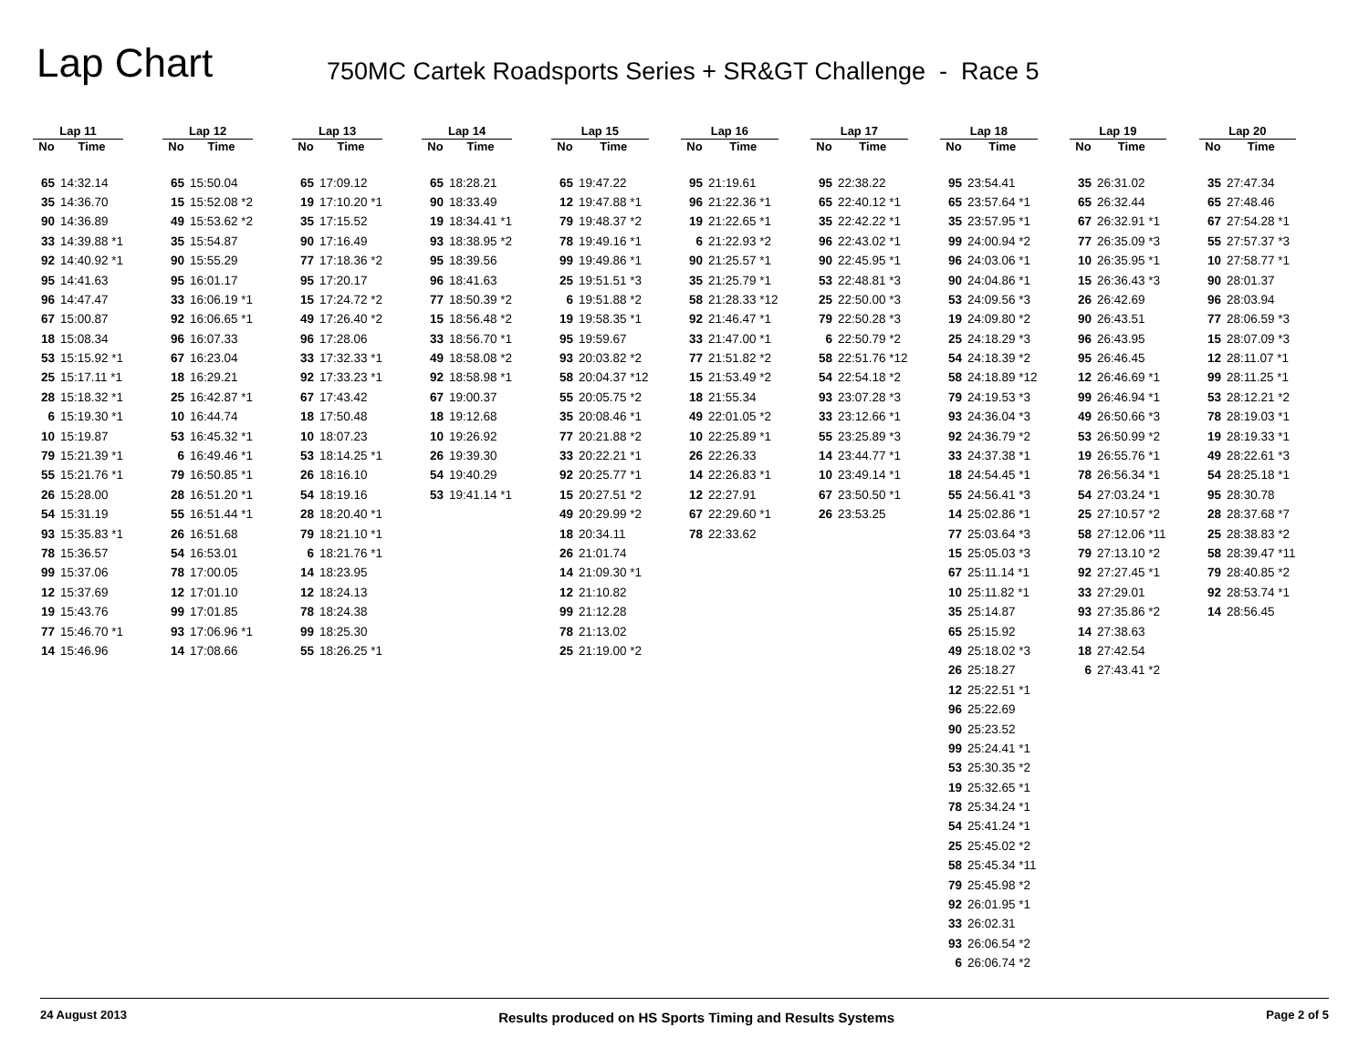Lap Chart
750MC Cartek Roadsports Series + SR&GT Challenge - Race 5
| Lap 11 | |
| --- | --- |
| No | Time |
| 65 | 14:32.14 |
| 35 | 14:36.70 |
| 90 | 14:36.89 |
| 33 | 14:39.88 *1 |
| 92 | 14:40.92 *1 |
| 95 | 14:41.63 |
| 96 | 14:47.47 |
| 67 | 15:00.87 |
| 18 | 15:08.34 |
| 53 | 15:15.92 *1 |
| 25 | 15:17.11 *1 |
| 28 | 15:18.32 *1 |
| 6 | 15:19.30 *1 |
| 10 | 15:19.87 |
| 79 | 15:21.39 *1 |
| 55 | 15:21.76 *1 |
| 26 | 15:28.00 |
| 54 | 15:31.19 |
| 93 | 15:35.83 *1 |
| 78 | 15:36.57 |
| 99 | 15:37.06 |
| 12 | 15:37.69 |
| 19 | 15:43.76 |
| 77 | 15:46.70 *1 |
| 14 | 15:46.96 |
| Lap 12 | |
| --- | --- |
| No | Time |
| 65 | 15:50.04 |
| 15 | 15:52.08 *2 |
| 49 | 15:53.62 *2 |
| 35 | 15:54.87 |
| 90 | 15:55.29 |
| 95 | 16:01.17 |
| 33 | 16:06.19 *1 |
| 92 | 16:06.65 *1 |
| 96 | 16:07.33 |
| 67 | 16:23.04 |
| 18 | 16:29.21 |
| 25 | 16:42.87 *1 |
| 10 | 16:44.74 |
| 53 | 16:45.32 *1 |
| 6 | 16:49.46 *1 |
| 79 | 16:50.85 *1 |
| 28 | 16:51.20 *1 |
| 55 | 16:51.44 *1 |
| 26 | 16:51.68 |
| 54 | 16:53.01 |
| 78 | 17:00.05 |
| 12 | 17:01.10 |
| 99 | 17:01.85 |
| 93 | 17:06.96 *1 |
| 14 | 17:08.66 |
| Lap 13 | |
| --- | --- |
| No | Time |
| 65 | 17:09.12 |
| 19 | 17:10.20 *1 |
| 35 | 17:15.52 |
| 90 | 17:16.49 |
| 77 | 17:18.36 *2 |
| 95 | 17:20.17 |
| 15 | 17:24.72 *2 |
| 49 | 17:26.40 *2 |
| 96 | 17:28.06 |
| 33 | 17:32.33 *1 |
| 92 | 17:33.23 *1 |
| 67 | 17:43.42 |
| 18 | 17:50.48 |
| 10 | 18:07.23 |
| 53 | 18:14.25 *1 |
| 26 | 18:16.10 |
| 54 | 18:19.16 |
| 28 | 18:20.40 *1 |
| 79 | 18:21.10 *1 |
| 6 | 18:21.76 *1 |
| 14 | 18:23.95 |
| 12 | 18:24.13 |
| 78 | 18:24.38 |
| 99 | 18:25.30 |
| 55 | 18:26.25 *1 |
| Lap 14 | |
| --- | --- |
| No | Time |
| 65 | 18:28.21 |
| 90 | 18:33.49 |
| 19 | 18:34.41 *1 |
| 93 | 18:38.95 *2 |
| 95 | 18:39.56 |
| 96 | 18:41.63 |
| 77 | 18:50.39 *2 |
| 15 | 18:56.48 *2 |
| 33 | 18:56.70 *1 |
| 49 | 18:58.08 *2 |
| 92 | 18:58.98 *1 |
| 67 | 19:00.37 |
| 18 | 19:12.68 |
| 10 | 19:26.92 |
| 26 | 19:39.30 |
| 54 | 19:40.29 |
| 53 | 19:41.14 *1 |
| Lap 15 | |
| --- | --- |
| No | Time |
| 65 | 19:47.22 |
| 12 | 19:47.88 *1 |
| 79 | 19:48.37 *2 |
| 78 | 19:49.16 *1 |
| 99 | 19:49.86 *1 |
| 25 | 19:51.51 *3 |
| 6 | 19:51.88 *2 |
| 19 | 19:58.35 *1 |
| 95 | 19:59.67 |
| 93 | 20:03.82 *2 |
| 58 | 20:04.37 *12 |
| 55 | 20:05.75 *2 |
| 35 | 20:08.46 *1 |
| 77 | 20:21.88 *2 |
| 33 | 20:22.21 *1 |
| 92 | 20:25.77 *1 |
| 15 | 20:27.51 *2 |
| 49 | 20:29.99 *2 |
| 18 | 20:34.11 |
| 26 | 21:01.74 |
| 14 | 21:09.30 *1 |
| 12 | 21:10.82 |
| 99 | 21:12.28 |
| 78 | 21:13.02 |
| 25 | 21:19.00 *2 |
| Lap 16 | |
| --- | --- |
| No | Time |
| 95 | 21:19.61 |
| 96 | 21:22.36 *1 |
| 19 | 21:22.65 *1 |
| 6 | 21:22.93 *2 |
| 90 | 21:25.57 *1 |
| 35 | 21:25.79 *1 |
| 58 | 21:28.33 *12 |
| 92 | 21:46.47 *1 |
| 33 | 21:47.00 *1 |
| 77 | 21:51.82 *2 |
| 15 | 21:53.49 *2 |
| 18 | 21:55.34 |
| 49 | 22:01.05 *2 |
| 10 | 22:25.89 *1 |
| 26 | 22:26.33 |
| 14 | 22:26.83 *1 |
| 12 | 22:27.91 |
| 67 | 22:29.60 *1 |
| 78 | 22:33.62 |
| Lap 17 | |
| --- | --- |
| No | Time |
| 95 | 22:38.22 |
| 65 | 22:40.12 *1 |
| 35 | 22:42.22 *1 |
| 96 | 22:43.02 *1 |
| 90 | 22:45.95 *1 |
| 53 | 22:48.81 *3 |
| 25 | 22:50.00 *3 |
| 79 | 22:50.28 *3 |
| 6 | 22:50.79 *2 |
| 58 | 22:51.76 *12 |
| 54 | 22:54.18 *2 |
| 93 | 23:07.28 *3 |
| 33 | 23:12.66 *1 |
| 55 | 23:25.89 *3 |
| 14 | 23:44.77 *1 |
| 10 | 23:49.14 *1 |
| 67 | 23:50.50 *1 |
| 26 | 23:53.25 |
| Lap 18 | |
| --- | --- |
| No | Time |
| 95 | 23:54.41 |
| 65 | 23:57.64 *1 |
| 35 | 23:57.95 *1 |
| 99 | 24:00.94 *2 |
| 96 | 24:03.06 *1 |
| 90 | 24:04.86 *1 |
| 53 | 24:09.56 *3 |
| 19 | 24:09.80 *2 |
| 25 | 24:18.29 *3 |
| 54 | 24:18.39 *2 |
| 58 | 24:18.89 *12 |
| 79 | 24:19.53 *3 |
| 93 | 24:36.04 *3 |
| 92 | 24:36.79 *2 |
| 33 | 24:37.38 *1 |
| 18 | 24:54.45 *1 |
| 55 | 24:56.41 *3 |
| 14 | 25:02.86 *1 |
| 77 | 25:03.64 *3 |
| 15 | 25:05.03 *3 |
| 67 | 25:11.14 *1 |
| 10 | 25:11.82 *1 |
| 35 | 25:14.87 |
| 65 | 25:15.92 |
| 49 | 25:18.02 *3 |
| 26 | 25:18.27 |
| 12 | 25:22.51 *1 |
| 96 | 25:22.69 |
| 90 | 25:23.52 |
| 99 | 25:24.41 *1 |
| 53 | 25:30.35 *2 |
| 19 | 25:32.65 *1 |
| 78 | 25:34.24 *1 |
| 54 | 25:41.24 *1 |
| 25 | 25:45.02 *2 |
| 58 | 25:45.34 *11 |
| 79 | 25:45.98 *2 |
| 92 | 26:01.95 *1 |
| 33 | 26:02.31 |
| 93 | 26:06.54 *2 |
| 6 | 26:06.74 *2 |
| Lap 19 | |
| --- | --- |
| No | Time |
| 35 | 26:31.02 |
| 65 | 26:32.44 |
| 67 | 26:32.91 *1 |
| 77 | 26:35.09 *3 |
| 10 | 26:35.95 *1 |
| 15 | 26:36.43 *3 |
| 26 | 26:42.69 |
| 90 | 26:43.51 |
| 96 | 26:43.95 |
| 95 | 26:46.45 |
| 12 | 26:46.69 *1 |
| 99 | 26:46.94 *1 |
| 49 | 26:50.66 *3 |
| 53 | 26:50.99 *2 |
| 19 | 26:55.76 *1 |
| 78 | 26:56.34 *1 |
| 54 | 27:03.24 *1 |
| 25 | 27:10.57 *2 |
| 58 | 27:12.06 *11 |
| 79 | 27:13.10 *2 |
| 92 | 27:27.45 *1 |
| 33 | 27:29.01 |
| 93 | 27:35.86 *2 |
| 14 | 27:38.63 |
| 18 | 27:42.54 |
| 6 | 27:43.41 *2 |
| Lap 20 | |
| --- | --- |
| No | Time |
| 35 | 27:47.34 |
| 65 | 27:48.46 |
| 67 | 27:54.28 *1 |
| 55 | 27:57.37 *3 |
| 10 | 27:58.77 *1 |
| 90 | 28:01.37 |
| 96 | 28:03.94 |
| 77 | 28:06.59 *3 |
| 15 | 28:07.09 *3 |
| 12 | 28:11.07 *1 |
| 99 | 28:11.25 *1 |
| 53 | 28:12.21 *2 |
| 78 | 28:19.03 *1 |
| 19 | 28:19.33 *1 |
| 49 | 28:22.61 *3 |
| 54 | 28:25.18 *1 |
| 95 | 28:30.78 |
| 28 | 28:37.68 *7 |
| 25 | 28:38.83 *2 |
| 58 | 28:39.47 *11 |
| 79 | 28:40.85 *2 |
| 92 | 28:53.74 *1 |
| 14 | 28:56.45 |
24 August 2013 Results produced on HS Sports Timing and Results Systems Page 2 of 5